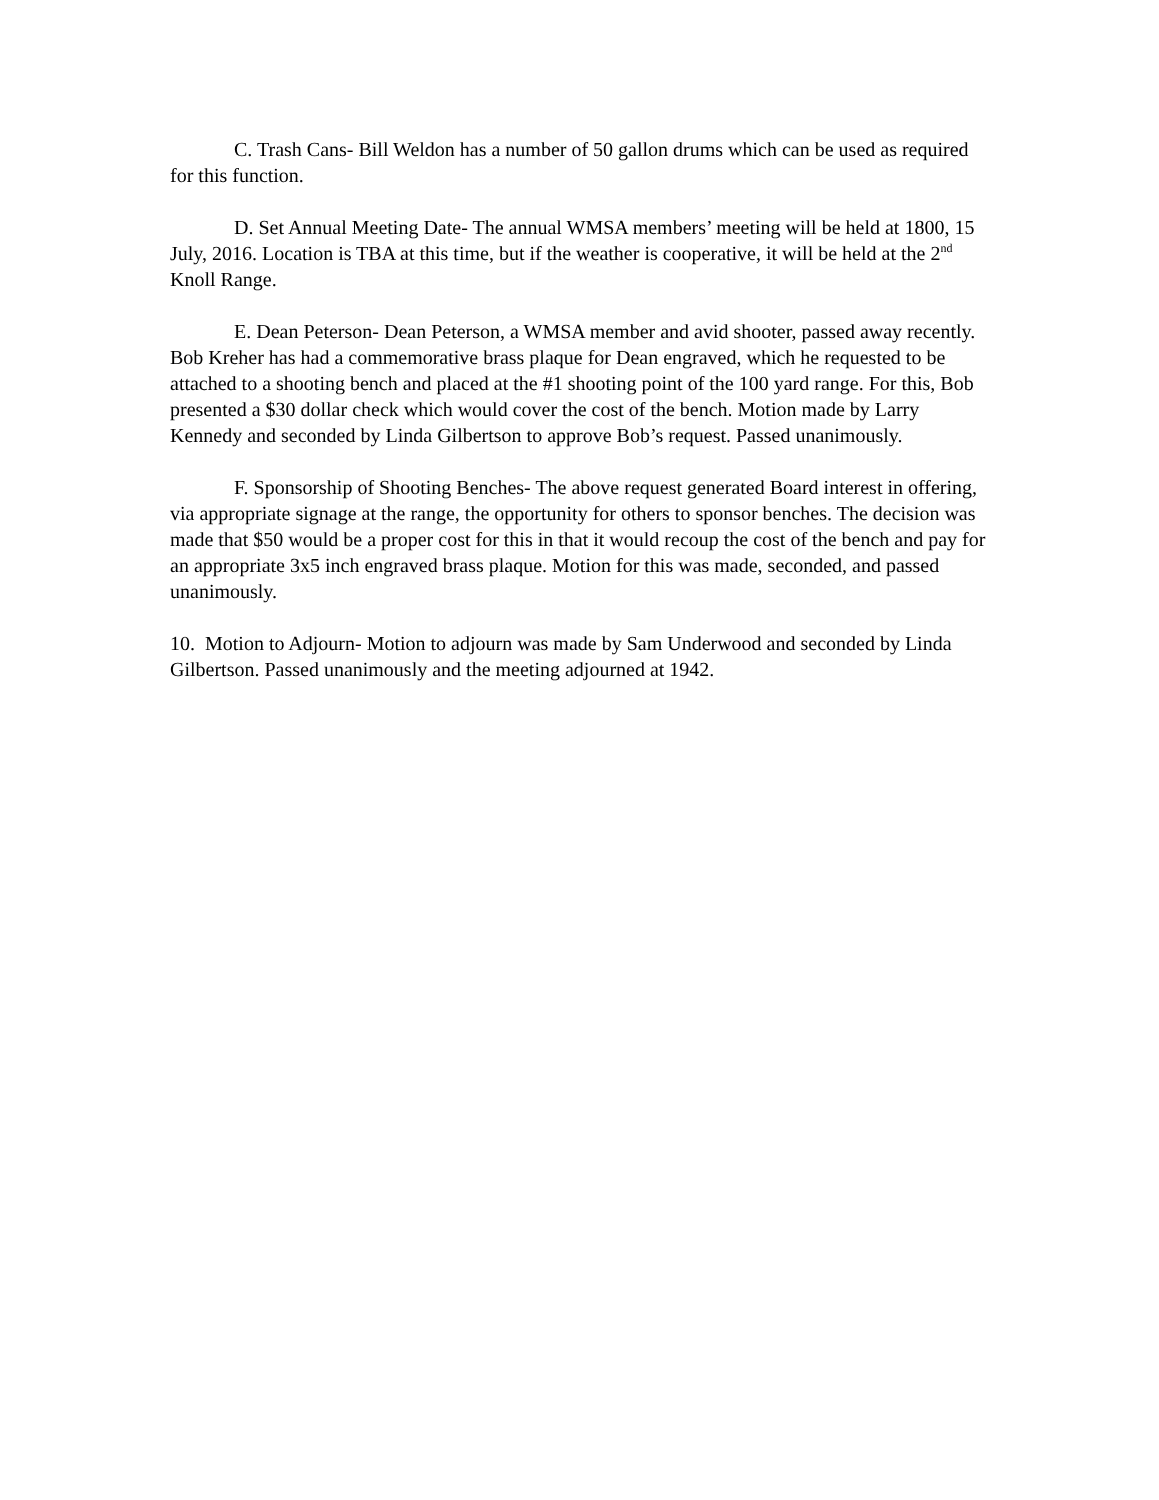C. Trash Cans- Bill Weldon has a number of 50 gallon drums which can be used as required for this function.
D. Set Annual Meeting Date- The annual WMSA members’ meeting will be held at 1800, 15 July, 2016. Location is TBA at this time, but if the weather is cooperative, it will be held at the 2<sup>nd</sup> Knoll Range.
E. Dean Peterson- Dean Peterson, a WMSA member and avid shooter, passed away recently. Bob Kreher has had a commemorative brass plaque for Dean engraved, which he requested to be attached to a shooting bench and placed at the #1 shooting point of the 100 yard range. For this, Bob presented a $30 dollar check which would cover the cost of the bench. Motion made by Larry Kennedy and seconded by Linda Gilbertson to approve Bob’s request. Passed unanimously.
F. Sponsorship of Shooting Benches- The above request generated Board interest in offering, via appropriate signage at the range, the opportunity for others to sponsor benches. The decision was made that $50 would be a proper cost for this in that it would recoup the cost of the bench and pay for an appropriate 3x5 inch engraved brass plaque. Motion for this was made, seconded, and passed unanimously.
10. Motion to Adjourn- Motion to adjourn was made by Sam Underwood and seconded by Linda Gilbertson. Passed unanimously and the meeting adjourned at 1942.